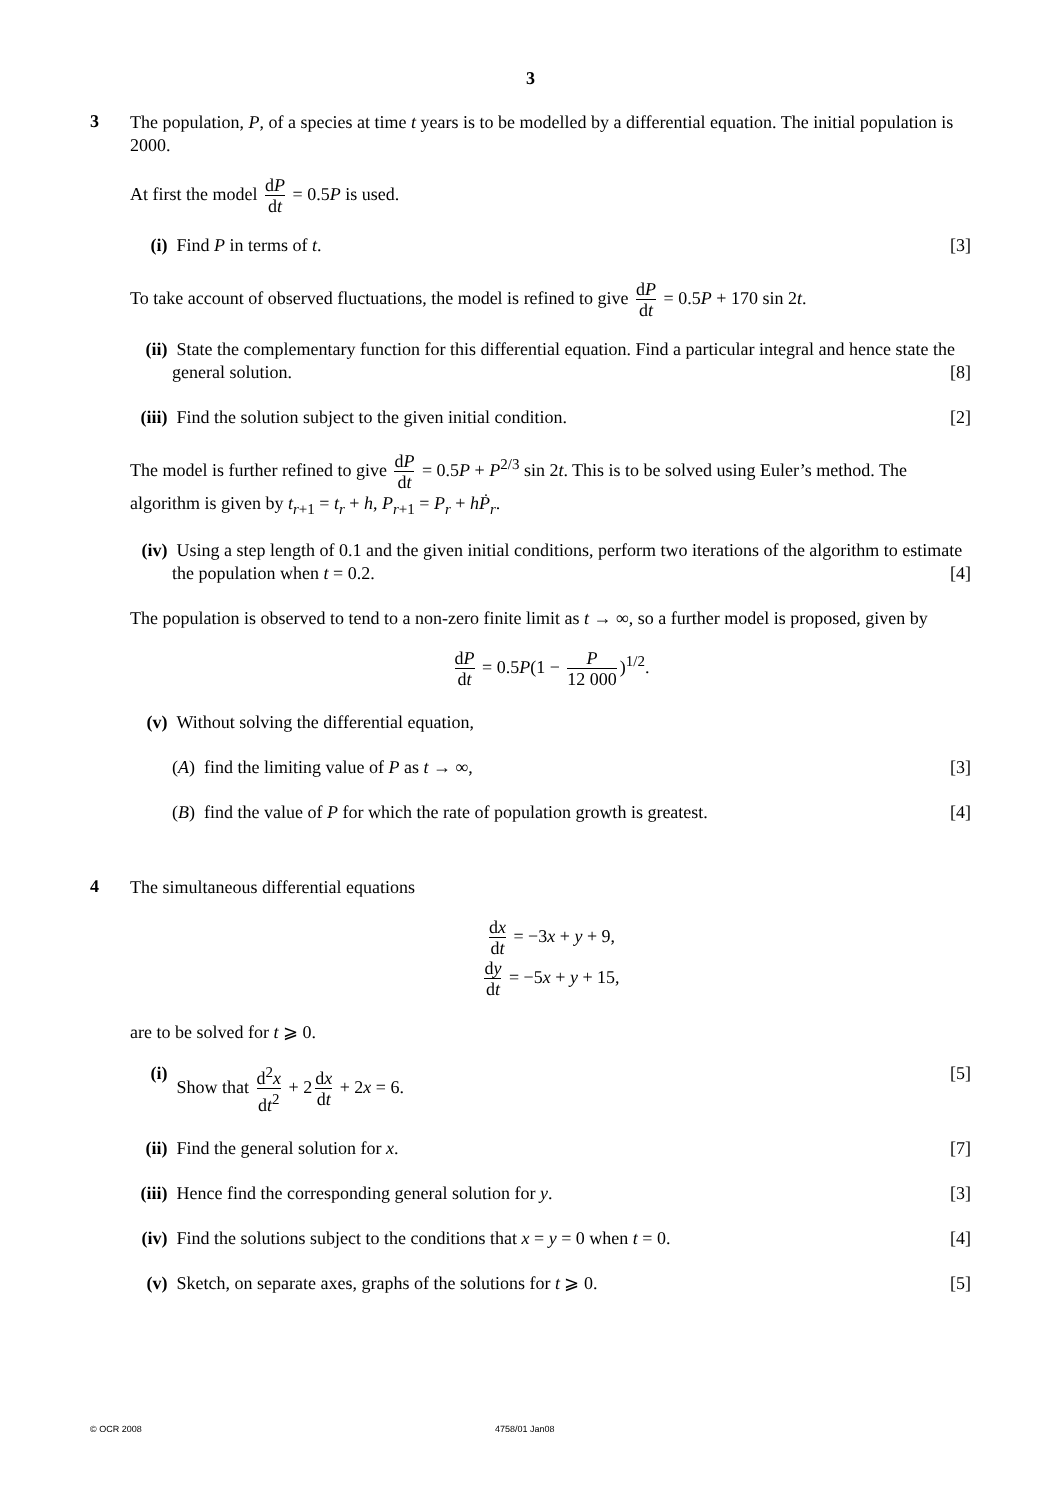3
3
The population, P, of a species at time t years is to be modelled by a differential equation. The initial population is 2000.
At first the model dP dt = 0.5P is used.
(i) Find P in terms of t. [3]
To take account of observed fluctuations, the model is refined to give dP dt = 0.5P + 170 sin 2t.
(ii)
State the complementary function for this differential equation. Find a particular integral and hence state the general solution. [8]
(iii)
Find the solution subject to the given initial condition. [2]
The model is further refined to give dP dt = 0.5P + P<sup>2/3</sup> sin 2t. This is to be solved using Euler’s method. The algorithm is given by t<sub>r+1</sub> = t<sub>r</sub> + h, P<sub>r+1</sub> = P<sub>r</sub> + hṖ<sub>r</sub>.
(iv)
Using a step length of 0.1 and the given initial conditions, perform two iterations of the algorithm to estimate the population when t = 0.2. [4]
The population is observed to tend to a non-zero finite limit as t → ∞, so a further model is proposed, given by
dP dt = 0.5P(1 − P 12 000)<sup>1/2</sup>.
(v) Without solving the differential equation,
(A) find the limiting value of P as t → ∞, [3]
(B) find the value of P for which the rate of population growth is greatest. [4]
4
The simultaneous differential equations
dx dt = −3x + y + 9,
dy dt = −5x + y + 15,
are to be solved for t ⩾ 0.
(i) Show that d<sup>2</sup>x dt<sup>2</sup> + 2 dx dt + 2x = 6. [5]
(ii)
Find the general solution for x. [7]
(iii)
Hence find the corresponding general solution for y. [3]
(iv)
Find the solutions subject to the conditions that x = y = 0 when t = 0. [4]
(v) Sketch, on separate axes, graphs of the solutions for t ⩾ 0. [5]
© OCR 2008 4758/01 Jan08